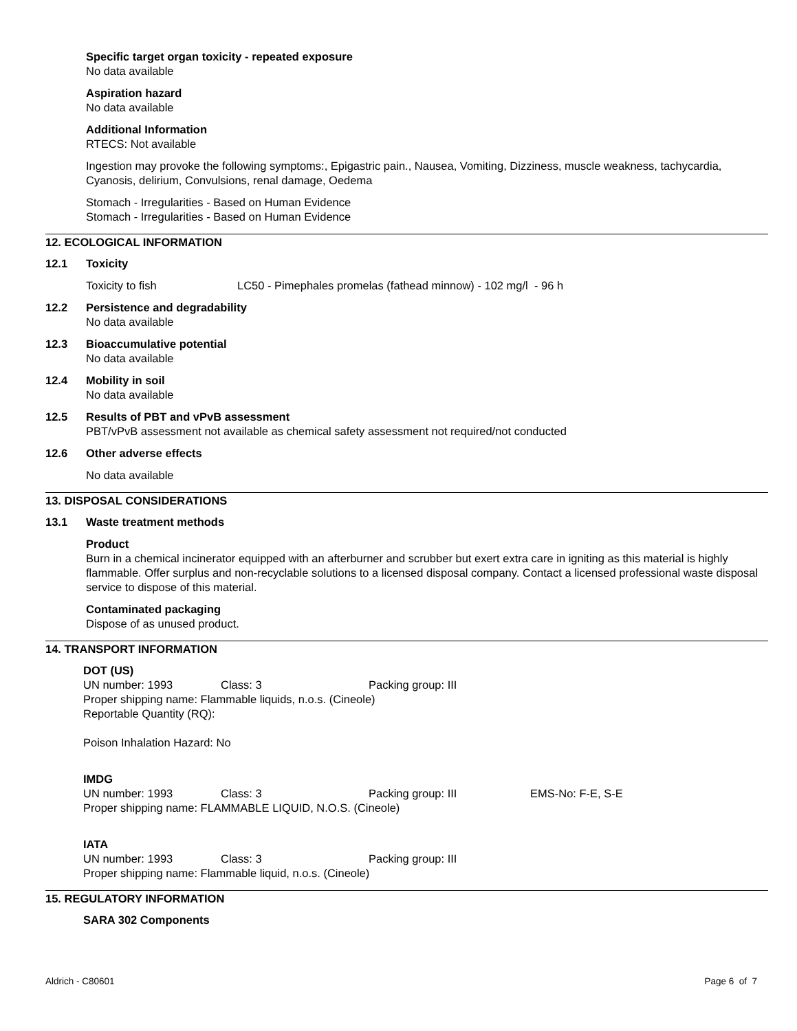Specific target organ toxicity - repeated exposure
No data available
Aspiration hazard
No data available
Additional Information
RTECS: Not available
Ingestion may provoke the following symptoms:, Epigastric pain., Nausea, Vomiting, Dizziness, muscle weakness, tachycardia, Cyanosis, delirium, Convulsions, renal damage, Oedema
Stomach - Irregularities - Based on Human Evidence
Stomach - Irregularities - Based on Human Evidence
12. ECOLOGICAL INFORMATION
12.1 Toxicity
Toxicity to fish LC50 - Pimephales promelas (fathead minnow) - 102 mg/l - 96 h
12.2 Persistence and degradability
No data available
12.3 Bioaccumulative potential
No data available
12.4 Mobility in soil
No data available
12.5 Results of PBT and vPvB assessment
PBT/vPvB assessment not available as chemical safety assessment not required/not conducted
12.6 Other adverse effects
No data available
13. DISPOSAL CONSIDERATIONS
13.1 Waste treatment methods
Product
Burn in a chemical incinerator equipped with an afterburner and scrubber but exert extra care in igniting as this material is highly flammable. Offer surplus and non-recyclable solutions to a licensed disposal company. Contact a licensed professional waste disposal service to dispose of this material.
Contaminated packaging
Dispose of as unused product.
14. TRANSPORT INFORMATION
DOT (US)
UN number: 1993 Class: 3 Packing group: III
Proper shipping name: Flammable liquids, n.o.s. (Cineole)
Reportable Quantity (RQ):
Poison Inhalation Hazard: No
IMDG
UN number: 1993 Class: 3 Packing group: III EMS-No: F-E, S-E
Proper shipping name: FLAMMABLE LIQUID, N.O.S. (Cineole)
IATA
UN number: 1993 Class: 3 Packing group: III
Proper shipping name: Flammable liquid, n.o.s. (Cineole)
15. REGULATORY INFORMATION
SARA 302 Components
Aldrich - C80601 Page 6 of 7